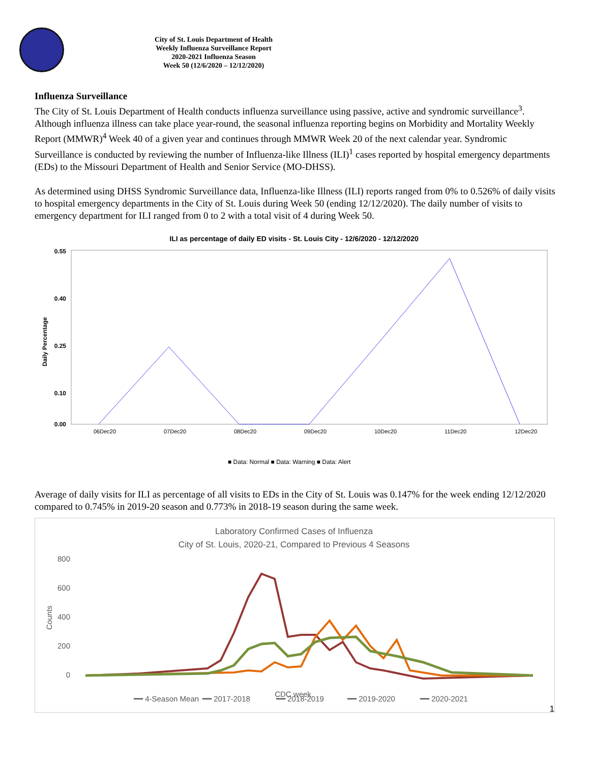City of St. Louis Department of Health
Weekly Influenza Surveillance Report
2020-2021 Influenza Season
Week 50 (12/6/2020 – 12/12/2020)
Influenza Surveillance
The City of St. Louis Department of Health conducts influenza surveillance using passive, active and syndromic surveillance<sup>3</sup>. Although influenza illness can take place year-round, the seasonal influenza reporting begins on Morbidity and Mortality Weekly Report (MMWR)<sup>4</sup> Week 40 of a given year and continues through MMWR Week 20 of the next calendar year. Syndromic Surveillance is conducted by reviewing the number of Influenza-like Illness (ILI)<sup>1</sup> cases reported by hospital emergency departments (EDs) to the Missouri Department of Health and Senior Service (MO-DHSS).
As determined using DHSS Syndromic Surveillance data, Influenza-like Illness (ILI) reports ranged from 0% to 0.526% of daily visits to hospital emergency departments in the City of St. Louis during Week 50 (ending 12/12/2020). The daily number of visits to emergency department for ILI ranged from 0 to 2 with a total visit of 4 during Week 50.
ILI as percentage of daily ED visits - St. Louis City - 12/6/2020 - 12/12/2020
0.55
0.40
0.25
0.10
0.00
Daily Percentage
06Dec20
07Dec20
08Dec20
09Dec20
10Dec20
11Dec20
12Dec20
■ Data: Normal ■ Data: Warning ■ Data: Alert
Average of daily visits for ILI as percentage of all visits to EDs in the City of St. Louis was 0.147% for the week ending 12/12/2020 compared to 0.745% in 2019-20 season and 0.773% in 2018-19 season during the same week.
Laboratory Confirmed Cases of Influenza
City of St. Louis, 2020-21, Compared to Previous 4 Seasons
800
600
400
200
0
Counts
CDC week
━━ 4-Season Mean
━━ 2017-2018
━━ 2018-2019
━━ 2019-2020
━━ 2020-2021
1